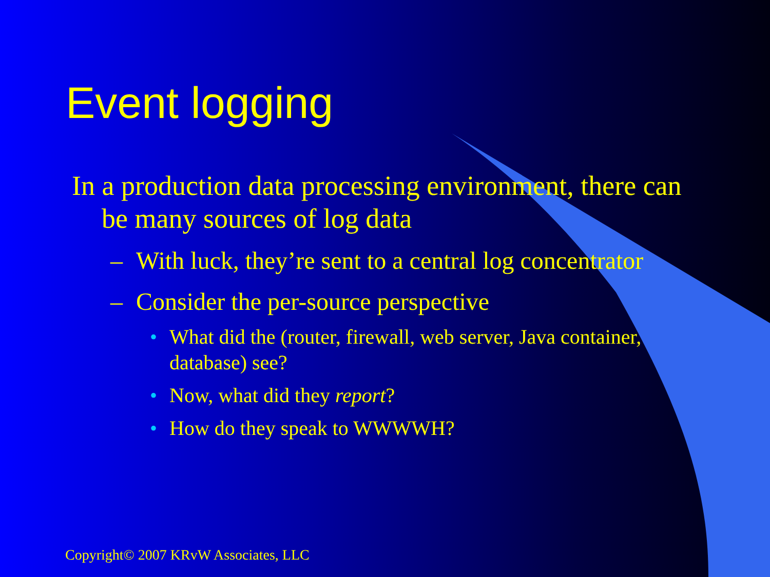Event logging
In a production data processing environment, there can be many sources of log data
– With luck, they’re sent to a central log concentrator
– Consider the per-source perspective
• What did the (router, firewall, web server, Java container, database) see?
• Now, what did they report?
• How do they speak to WWWWH?
Copyright© 2007 KRvW Associates, LLC